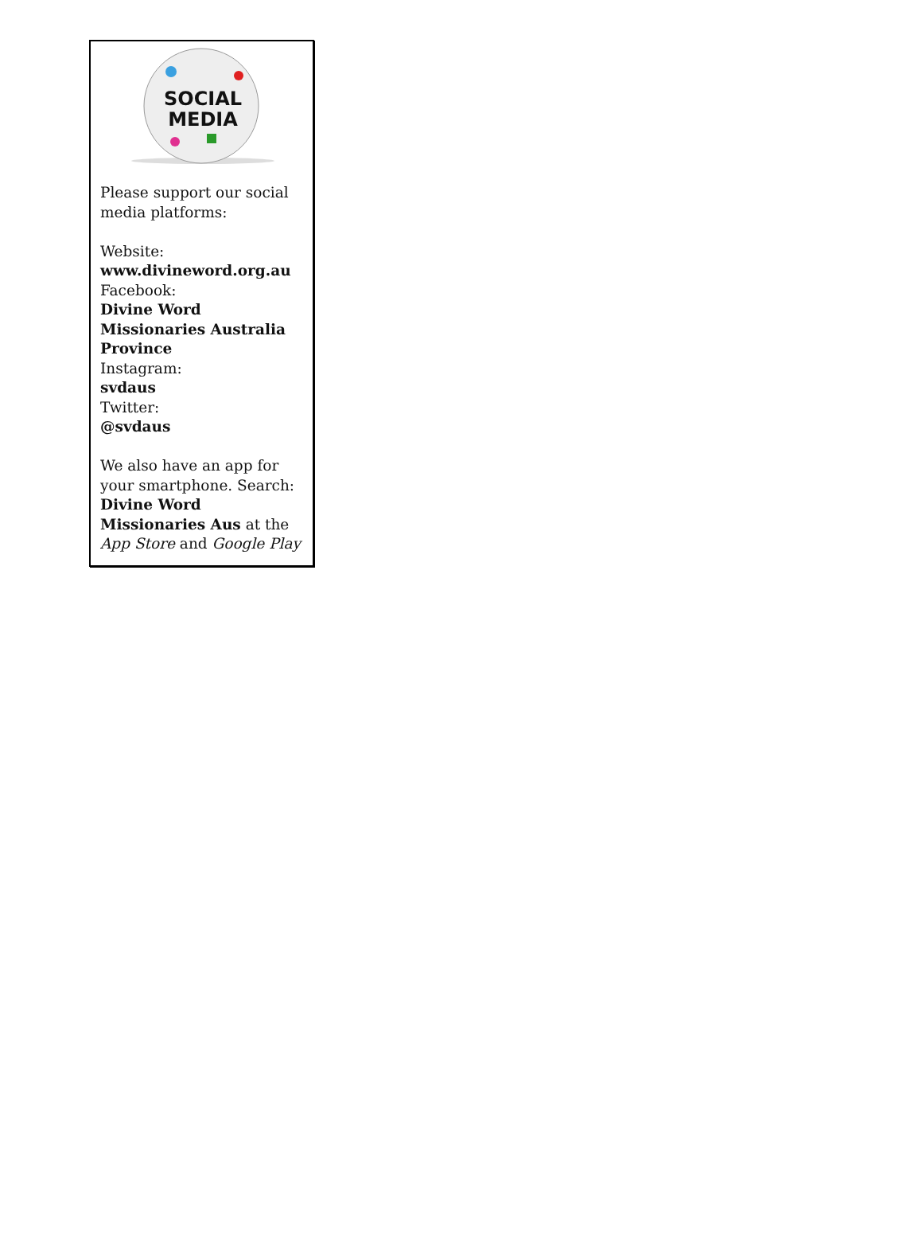SOCIAL
MEDIA
Please support our social media platforms:
Website:
www.divineword.org.au
Facebook:
Divine Word Missionaries Australia Province
Instagram:
svdaus
Twitter:
@svdaus
We also have an app for your smartphone. Search: Divine Word Missionaries Aus at the App Store and Google Play